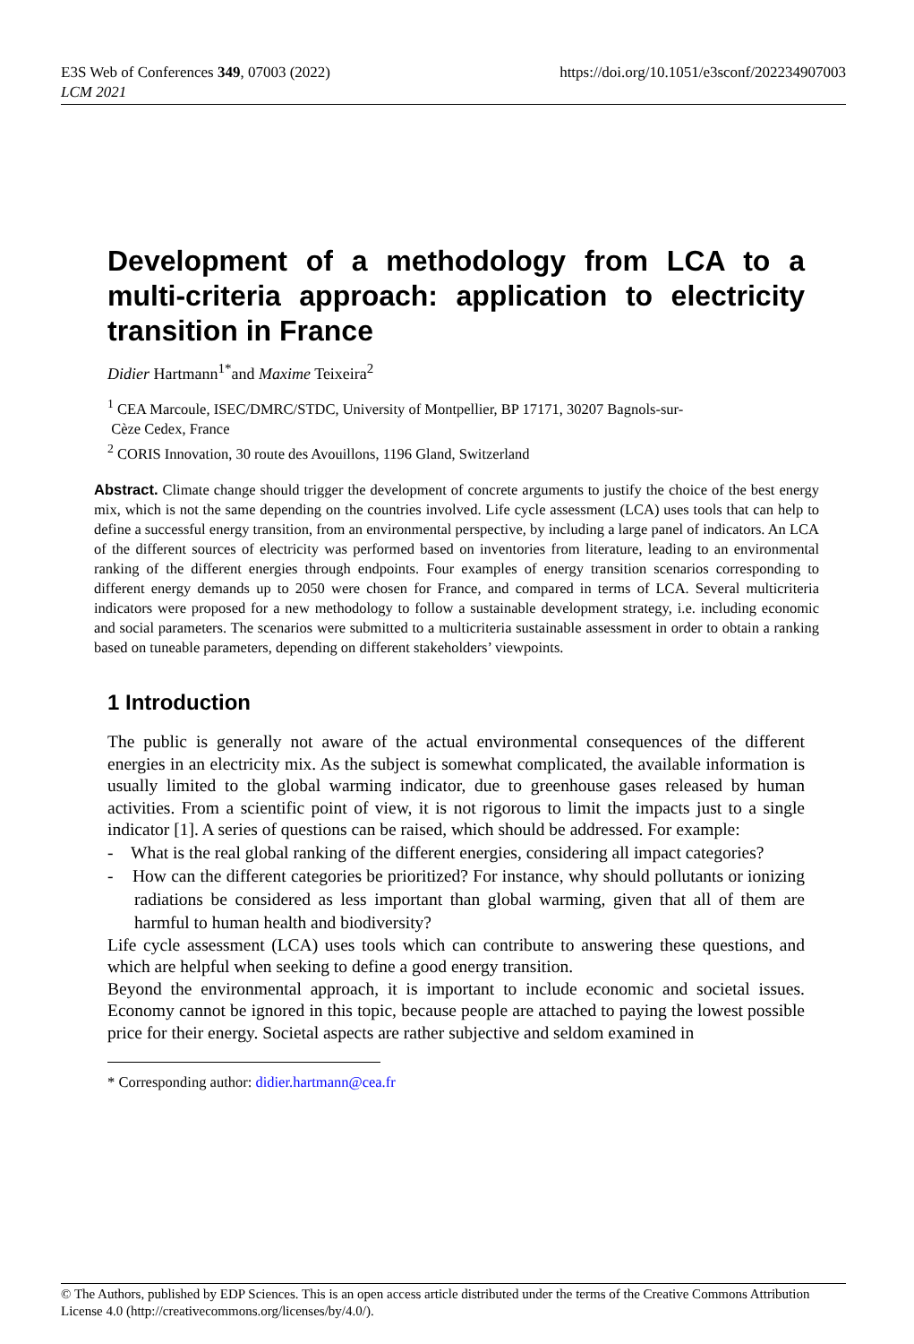E3S Web of Conferences 349, 07003 (2022)
LCM 2021
https://doi.org/10.1051/e3sconf/202234907003
Development of a methodology from LCA to a multi-criteria approach: application to electricity transition in France
Didier Hartmann<sup>1*</sup>and Maxime Teixeira<sup>2</sup>
<sup>1</sup> CEA Marcoule, ISEC/DMRC/STDC, University of Montpellier, BP 17171, 30207 Bagnols-sur-
Cèze Cedex, France
<sup>2</sup> CORIS Innovation, 30 route des Avouillons, 1196 Gland, Switzerland
Abstract. Climate change should trigger the development of concrete arguments to justify the choice of the best energy mix, which is not the same depending on the countries involved. Life cycle assessment (LCA) uses tools that can help to define a successful energy transition, from an environmental perspective, by including a large panel of indicators. An LCA of the different sources of electricity was performed based on inventories from literature, leading to an environmental ranking of the different energies through endpoints. Four examples of energy transition scenarios corresponding to different energy demands up to 2050 were chosen for France, and compared in terms of LCA. Several multicriteria indicators were proposed for a new methodology to follow a sustainable development strategy, i.e. including economic and social parameters. The scenarios were submitted to a multicriteria sustainable assessment in order to obtain a ranking based on tuneable parameters, depending on different stakeholders’ viewpoints.
1 Introduction
The public is generally not aware of the actual environmental consequences of the different energies in an electricity mix. As the subject is somewhat complicated, the available information is usually limited to the global warming indicator, due to greenhouse gases released by human activities. From a scientific point of view, it is not rigorous to limit the impacts just to a single indicator [1]. A series of questions can be raised, which should be addressed. For example:
- What is the real global ranking of the different energies, considering all impact categories?
- How can the different categories be prioritized? For instance, why should pollutants or ionizing radiations be considered as less important than global warming, given that all of them are harmful to human health and biodiversity?
Life cycle assessment (LCA) uses tools which can contribute to answering these questions, and which are helpful when seeking to define a good energy transition.
Beyond the environmental approach, it is important to include economic and societal issues. Economy cannot be ignored in this topic, because people are attached to paying the lowest possible price for their energy. Societal aspects are rather subjective and seldom examined in
* Corresponding author: didier.hartmann@cea.fr
© The Authors, published by EDP Sciences. This is an open access article distributed under the terms of the Creative Commons Attribution License 4.0 (http://creativecommons.org/licenses/by/4.0/).